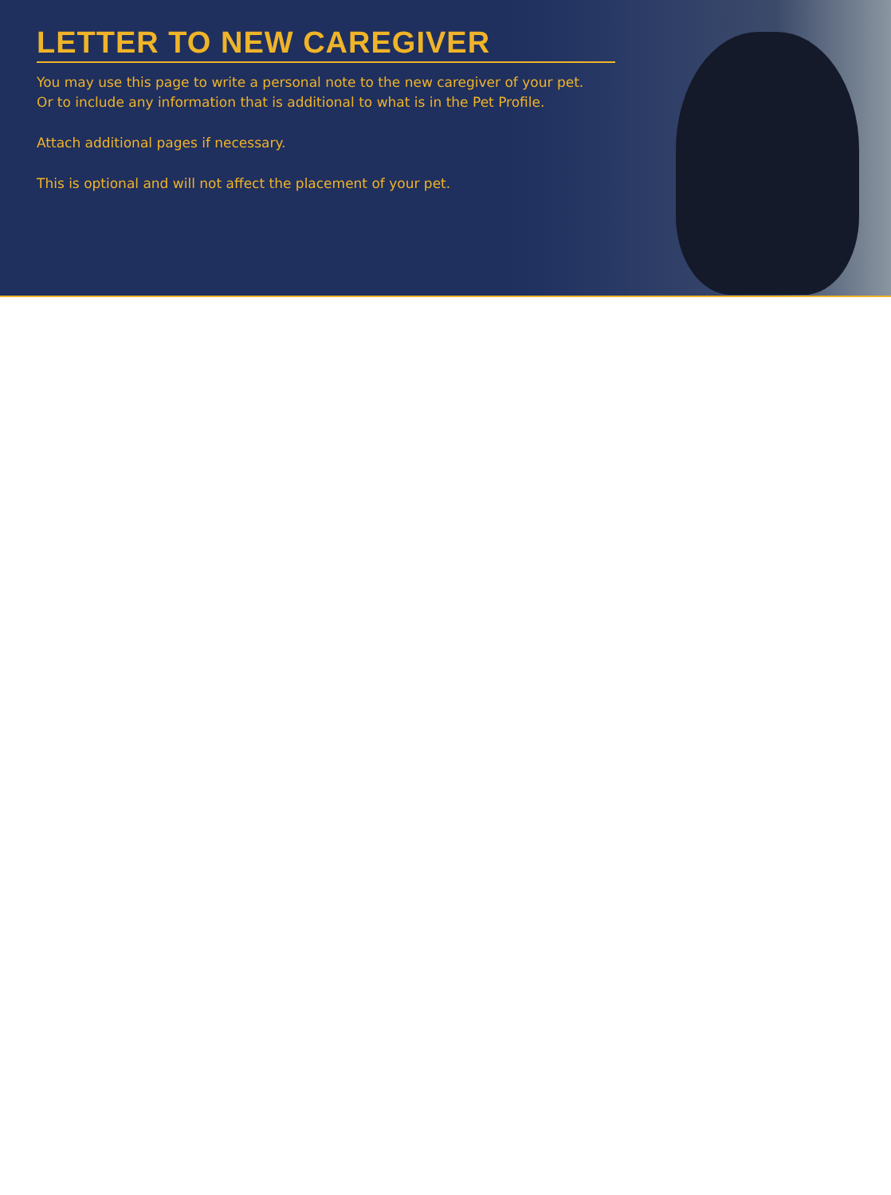LETTER TO NEW CAREGIVER
You may use this page to write a personal note to the new caregiver of your pet.
Or to include any information that is additional to what is in the Pet Profile.
Attach additional pages if necessary.
This is optional and will not affect the placement of your pet.